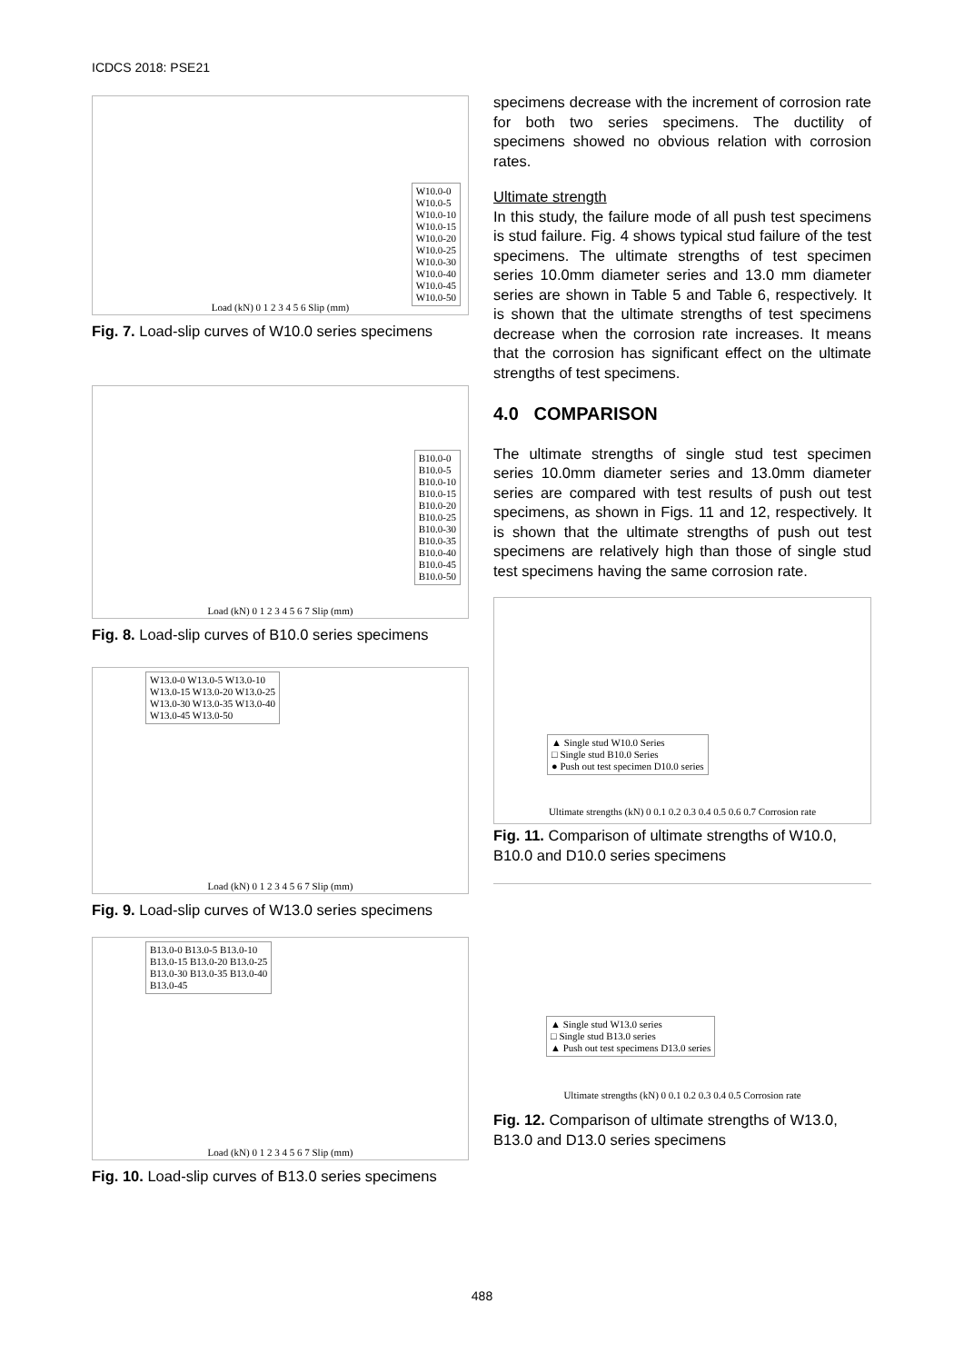ICDCS 2018: PSE21
W10.0-0
W10.0-5
W10.0-10
W10.0-15
W10.0-20
W10.0-25
W10.0-30
W10.0-40
W10.0-45
W10.0-50
Load (kN) 0 1 2 3 4 5 6 Slip (mm)
Fig. 7. Load-slip curves of W10.0 series specimens
B10.0-0
B10.0-5
B10.0-10
B10.0-15
B10.0-20
B10.0-25
B10.0-30
B10.0-35
B10.0-40
B10.0-45
B10.0-50
Load (kN) 0 1 2 3 4 5 6 7 Slip (mm)
Fig. 8. Load-slip curves of B10.0 series specimens
W13.0-0 W13.0-5 W13.0-10
W13.0-15 W13.0-20 W13.0-25
W13.0-30 W13.0-35 W13.0-40
W13.0-45 W13.0-50
Load (kN) 0 1 2 3 4 5 6 7 Slip (mm)
Fig. 9. Load-slip curves of W13.0 series specimens
B13.0-0 B13.0-5 B13.0-10
B13.0-15 B13.0-20 B13.0-25
B13.0-30 B13.0-35 B13.0-40
B13.0-45
Load (kN) 0 1 2 3 4 5 6 7 Slip (mm)
Fig. 10. Load-slip curves of B13.0 series specimens
specimens decrease with the increment of corrosion rate for both two series specimens. The ductility of specimens showed no obvious relation with corrosion rates.
Ultimate strength
In this study, the failure mode of all push test specimens is stud failure. Fig. 4 shows typical stud failure of the test specimens. The ultimate strengths of test specimen series 10.0mm diameter series and 13.0 mm diameter series are shown in Table 5 and Table 6, respectively. It is shown that the ultimate strengths of test specimens decrease when the corrosion rate increases. It means that the corrosion has significant effect on the ultimate strengths of test specimens.
4.0 COMPARISON
The ultimate strengths of single stud test specimen series 10.0mm diameter series and 13.0mm diameter series are compared with test results of push out test specimens, as shown in Figs. 11 and 12, respectively. It is shown that the ultimate strengths of push out test specimens are relatively high than those of single stud test specimens having the same corrosion rate.
▲ Single stud W10.0 Series
□ Single stud B10.0 Series
● Push out test specimen D10.0 series
Ultimate strengths (kN) 0 0.1 0.2 0.3 0.4 0.5 0.6 0.7 Corrosion rate
Fig. 11. Comparison of ultimate strengths of W10.0, B10.0 and D10.0 series specimens
▲ Single stud W13.0 series
□ Single stud B13.0 series
▲ Push out test specimens D13.0 series
Ultimate strengths (kN) 0 0.1 0.2 0.3 0.4 0.5 Corrosion rate
Fig. 12. Comparison of ultimate strengths of W13.0, B13.0 and D13.0 series specimens
488